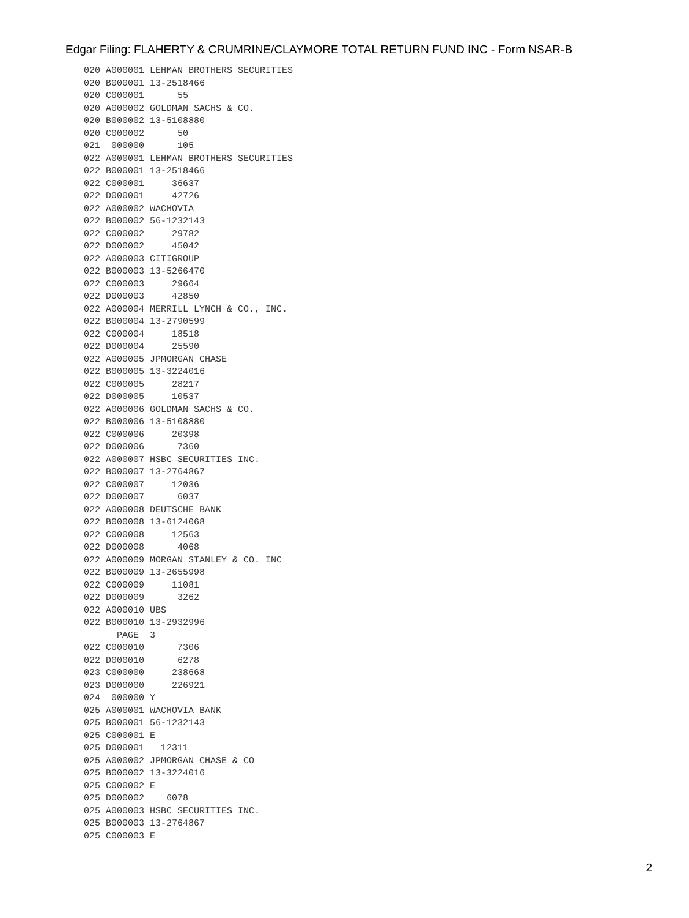Edgar Filing: FLAHERTY & CRUMRINE/CLAYMORE TOTAL RETURN FUND INC - Form NSAR-B
020 A000001 LEHMAN BROTHERS SECURITIES
020 B000001 13-2518466
020 C000001      55
020 A000002 GOLDMAN SACHS & CO.
020 B000002 13-5108880
020 C000002      50
021  000000      105
022 A000001 LEHMAN BROTHERS SECURITIES
022 B000001 13-2518466
022 C000001     36637
022 D000001     42726
022 A000002 WACHOVIA
022 B000002 56-1232143
022 C000002     29782
022 D000002     45042
022 A000003 CITIGROUP
022 B000003 13-5266470
022 C000003     29664
022 D000003     42850
022 A000004 MERRILL LYNCH & CO., INC.
022 B000004 13-2790599
022 C000004     18518
022 D000004     25590
022 A000005 JPMORGAN CHASE
022 B000005 13-3224016
022 C000005     28217
022 D000005     10537
022 A000006 GOLDMAN SACHS & CO.
022 B000006 13-5108880
022 C000006     20398
022 D000006      7360
022 A000007 HSBC SECURITIES INC.
022 B000007 13-2764867
022 C000007     12036
022 D000007      6037
022 A000008 DEUTSCHE BANK
022 B000008 13-6124068
022 C000008     12563
022 D000008      4068
022 A000009 MORGAN STANLEY & CO. INC
022 B000009 13-2655998
022 C000009     11081
022 D000009      3262
022 A000010 UBS
022 B000010 13-2932996
      PAGE  3
022 C000010      7306
022 D000010      6278
023 C000000     238668
023 D000000     226921
024  000000 Y
025 A000001 WACHOVIA BANK
025 B000001 56-1232143
025 C000001 E
025 D000001   12311
025 A000002 JPMORGAN CHASE & CO
025 B000002 13-3224016
025 C000002 E
025 D000002    6078
025 A000003 HSBC SECURITIES INC.
025 B000003 13-2764867
025 C000003 E
2